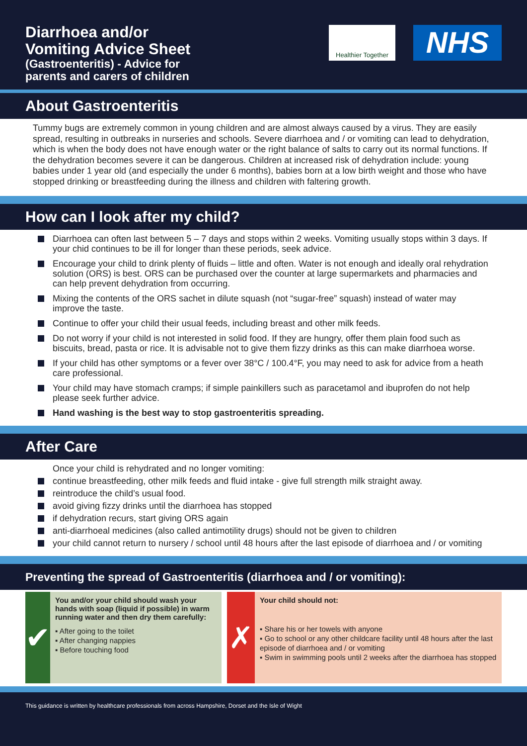Diarrhoea and/or
Vomiting Advice Sheet
(Gastroenteritis) - Advice for
parents and carers of children
Healthier Together
NHS
About Gastroenteritis
Tummy bugs are extremely common in young children and are almost always caused by a virus. They are easily spread, resulting in outbreaks in nurseries and schools. Severe diarrhoea and / or vomiting can lead to dehydration, which is when the body does not have enough water or the right balance of salts to carry out its normal functions. If the dehydration becomes severe it can be dangerous. Children at increased risk of dehydration include: young babies under 1 year old (and especially the under 6 months), babies born at a low birth weight and those who have stopped drinking or breastfeeding during the illness and children with faltering growth.
How can I look after my child?
Diarrhoea can often last between 5 – 7 days and stops within 2 weeks. Vomiting usually stops within 3 days. If your chid continues to be ill for longer than these periods, seek advice.
Encourage your child to drink plenty of fluids – little and often. Water is not enough and ideally oral rehydration solution (ORS) is best. ORS can be purchased over the counter at large supermarkets and pharmacies and can help prevent dehydration from occurring.
Mixing the contents of the ORS sachet in dilute squash (not “sugar-free” squash) instead of water may improve the taste.
Continue to offer your child their usual feeds, including breast and other milk feeds.
Do not worry if your child is not interested in solid food. If they are hungry, offer them plain food such as biscuits, bread, pasta or rice. It is advisable not to give them fizzy drinks as this can make diarrhoea worse.
If your child has other symptoms or a fever over 38°C / 100.4°F, you may need to ask for advice from a heath care professional.
Your child may have stomach cramps; if simple painkillers such as paracetamol and ibuprofen do not help please seek further advice.
Hand washing is the best way to stop gastroenteritis spreading.
After Care
Once your child is rehydrated and no longer vomiting:
continue breastfeeding, other milk feeds and fluid intake - give full strength milk straight away.
reintroduce the child’s usual food.
avoid giving fizzy drinks until the diarrhoea has stopped
if dehydration recurs, start giving ORS again
anti-diarrhoeal medicines (also called antimotility drugs) should not be given to children
your child cannot return to nursery / school until 48 hours after the last episode of diarrhoea and / or vomiting
Preventing the spread of Gastroenteritis (diarrhoea and / or vomiting):
✔
You and/or your child should wash your hands with soap (liquid if possible) in warm running water and then dry them carefully:
▪ After going to the toilet
▪ After changing nappies
▪ Before touching food
✗
Your child should not:
▪ Share his or her towels with anyone
▪ Go to school or any other childcare facility until 48 hours after the last episode of diarrhoea and / or vomiting
▪ Swim in swimming pools until 2 weeks after the diarrhoea has stopped
This guidance is written by healthcare professionals from across Hampshire, Dorset and the Isle of Wight